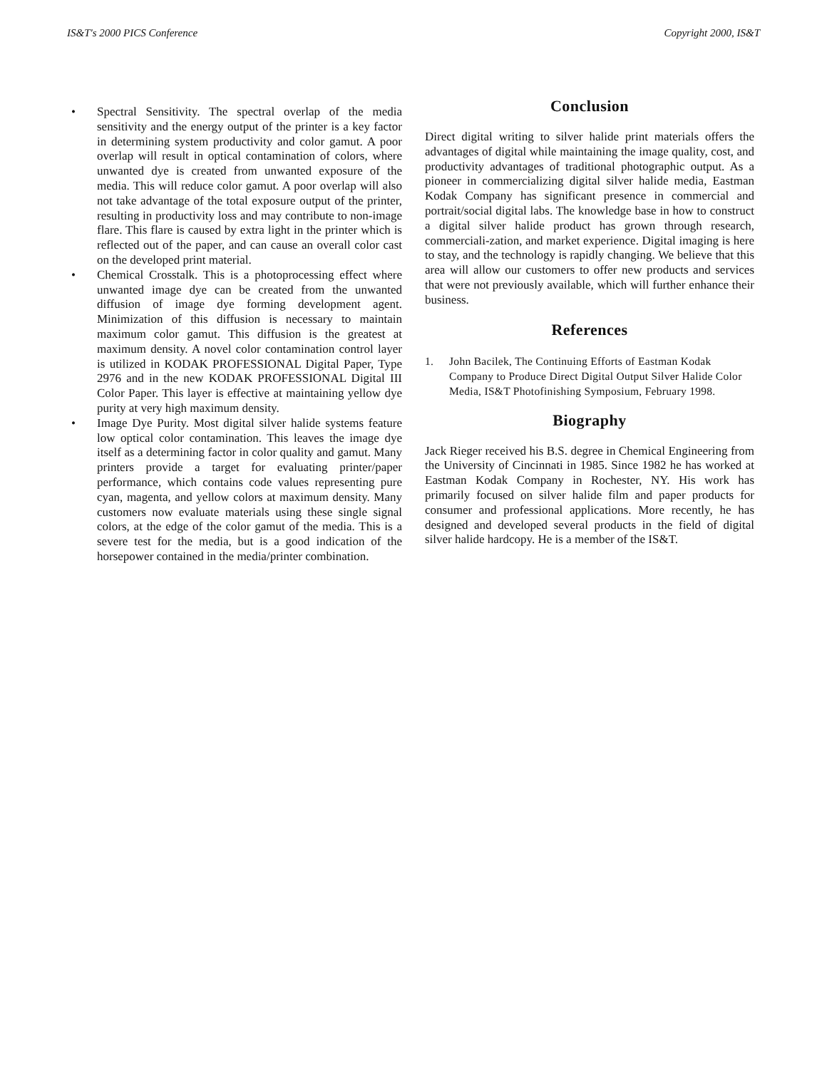IS&T's 2000 PICS Conference Copyright 2000, IS&T
• Spectral Sensitivity. The spectral overlap of the media sensitivity and the energy output of the printer is a key factor in determining system productivity and color gamut. A poor overlap will result in optical contamination of colors, where unwanted dye is created from unwanted exposure of the media. This will reduce color gamut. A poor overlap will also not take advantage of the total exposure output of the printer, resulting in productivity loss and may contribute to non-image flare. This flare is caused by extra light in the printer which is reflected out of the paper, and can cause an overall color cast on the developed print material.
• Chemical Crosstalk. This is a photoprocessing effect where unwanted image dye can be created from the unwanted diffusion of image dye forming development agent. Minimization of this diffusion is necessary to maintain maximum color gamut. This diffusion is the greatest at maximum density. A novel color contamination control layer is utilized in KODAK PROFESSIONAL Digital Paper, Type 2976 and in the new KODAK PROFESSIONAL Digital III Color Paper. This layer is effective at maintaining yellow dye purity at very high maximum density.
• Image Dye Purity. Most digital silver halide systems feature low optical color contamination. This leaves the image dye itself as a determining factor in color quality and gamut. Many printers provide a target for evaluating printer/paper performance, which contains code values representing pure cyan, magenta, and yellow colors at maximum density. Many customers now evaluate materials using these single signal colors, at the edge of the color gamut of the media. This is a severe test for the media, but is a good indication of the horsepower contained in the media/printer combination.
Conclusion
Direct digital writing to silver halide print materials offers the advantages of digital while maintaining the image quality, cost, and productivity advantages of traditional photographic output. As a pioneer in commercializing digital silver halide media, Eastman Kodak Company has significant presence in commercial and portrait/social digital labs. The knowledge base in how to construct a digital silver halide product has grown through research, commerciali-zation, and market experience. Digital imaging is here to stay, and the technology is rapidly changing. We believe that this area will allow our customers to offer new products and services that were not previously available, which will further enhance their business.
References
1. John Bacilek, The Continuing Efforts of Eastman Kodak Company to Produce Direct Digital Output Silver Halide Color Media, IS&T Photofinishing Symposium, February 1998.
Biography
Jack Rieger received his B.S. degree in Chemical Engineering from the University of Cincinnati in 1985. Since 1982 he has worked at Eastman Kodak Company in Rochester, NY. His work has primarily focused on silver halide film and paper products for consumer and professional applications. More recently, he has designed and developed several products in the field of digital silver halide hardcopy. He is a member of the IS&T.